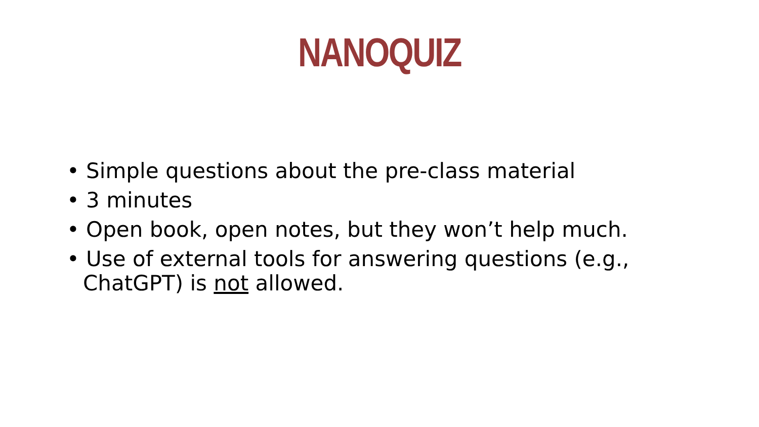NANOQUIZ
• Simple questions about the pre-class material
• 3 minutes
• Open book, open notes, but they won’t help much.
• Use of external tools for answering questions (e.g., ChatGPT) is not allowed.